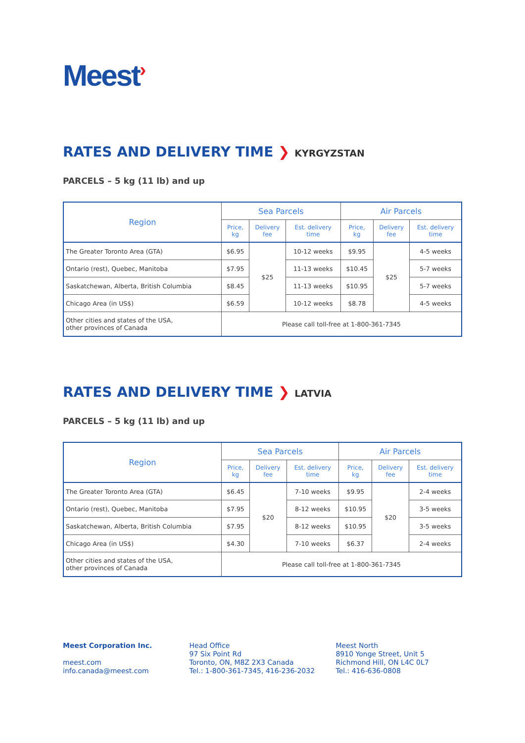Meest›
RATES AND DELIVERY TIME ❯ KYRGYZSTAN
PARCELS – 5 kg (11 lb) and up
| Region | Sea Parcels | | | Air Parcels | | |
| --- | --- | --- | --- | --- | --- | --- |
| | Price, kg | Delivery fee | Est. delivery time | Price, kg | Delivery fee | Est. delivery time |
| The Greater Toronto Area (GTA) | $6.95 | $25 | 10-12 weeks | $9.95 | $25 | 4-5 weeks |
| Ontario (rest), Quebec, Manitoba | $7.95 | | 11-13 weeks | $10.45 | | 5-7 weeks |
| Saskatchewan, Alberta, British Columbia | $8.45 | | 11-13 weeks | $10.95 | | 5-7 weeks |
| Chicago Area (in US$) | $6.59 | | 10-12 weeks | $8.78 | | 4-5 weeks |
| Other cities and states of the USA, other provinces of Canada | Please call toll-free at 1-800-361-7345 | | | | | |
RATES AND DELIVERY TIME ❯ LATVIA
PARCELS – 5 kg (11 lb) and up
| Region | Sea Parcels | | | Air Parcels | | |
| --- | --- | --- | --- | --- | --- | --- |
| | Price, kg | Delivery fee | Est. delivery time | Price, kg | Delivery fee | Est. delivery time |
| The Greater Toronto Area (GTA) | $6.45 | $20 | 7-10 weeks | $9.95 | $20 | 2-4 weeks |
| Ontario (rest), Quebec, Manitoba | $7.95 | | 8-12 weeks | $10.95 | | 3-5 weeks |
| Saskatchewan, Alberta, British Columbia | $7.95 | | 8-12 weeks | $10.95 | | 3-5 weeks |
| Chicago Area (in US$) | $4.30 | | 7-10 weeks | $6.37 | | 2-4 weeks |
| Other cities and states of the USA, other provinces of Canada | Please call toll-free at 1-800-361-7345 | | | | | |
Meest Corporation Inc.
meest.com
info.canada@meest.com
Head Office
97 Six Point Rd
Toronto, ON, M8Z 2X3 Canada
Tel.: 1-800-361-7345, 416-236-2032
Meest North
8910 Yonge Street, Unit 5
Richmond Hill, ON L4C 0L7
Tel.: 416-636-0808